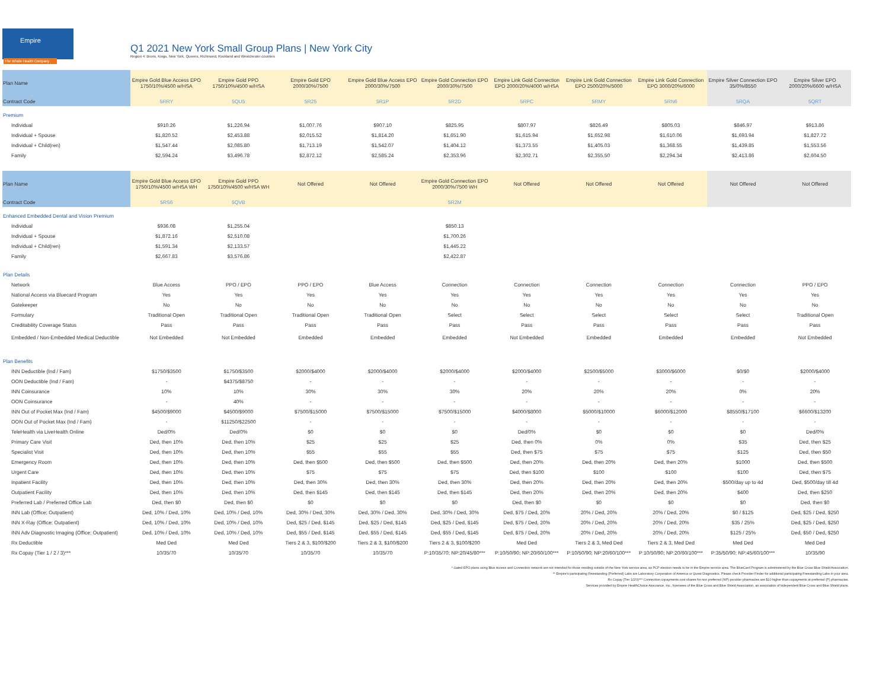Empire
The Whole Health Company
Q1 2021 New York Small Group Plans | New York City
Region 4: Bronx, Kings, New York, Queens, Richmond, Rockland and Westchester counties
| Plan Name | Empire Gold Blue Access EPO 1750/10%/4500 w/HSA | Empire Gold PPO 1750/10%/4500 w/HSA | Empire Gold EPO 2000/30%/7500 | Empire Gold Blue Access EPO 2000/30%/7500 | Empire Gold Connection EPO 2000/30%/7500 | Empire Link Gold Connection EPO 2000/20%/4000 w/HSA | Empire Link Gold Connection EPO 2500/20%/5000 | Empire Link Gold Connection EPO 3000/20%/6000 | Empire Silver Connection EPO 35/0%/8550 | Empire Silver EPO 2000/20%/6600 w/HSA |
| --- | --- | --- | --- | --- | --- | --- | --- | --- | --- | --- |
| Contract Code | 5RRY | 5QU5 | 5R25 | 5R1P | 5R2D | 5RPC | 5RMY | 5RN6 | 5RQA | 5QRT |
| Premium | | | | | | | | | | |
| Individual | $910.26 | $1,226.94 | $1,007.76 | $907.10 | $825.95 | $807.97 | $826.49 | $805.03 | $846.97 | $913.86 |
| Individual + Spouse | $1,820.52 | $2,453.88 | $2,015.52 | $1,814.20 | $1,651.90 | $1,615.94 | $1,652.98 | $1,610.06 | $1,693.94 | $1,827.72 |
| Individual + Child(ren) | $1,547.44 | $2,085.80 | $1,713.19 | $1,542.07 | $1,404.12 | $1,373.55 | $1,405.03 | $1,368.55 | $1,439.85 | $1,553.56 |
| Family | $2,594.24 | $3,496.78 | $2,872.12 | $2,585.24 | $2,353.96 | $2,302.71 | $2,355.50 | $2,294.34 | $2,413.86 | $2,604.50 |
| Plan Name | Empire Gold Blue Access EPO 1750/10%/4500 w/HSA WH | Empire Gold PPO 1750/10%/4500 w/HSA WH | Not Offered | Not Offered | Empire Gold Connection EPO 2000/30%/7500 WH | Not Offered | Not Offered | Not Offered | Not Offered | Not Offered |
| Contract Code | 5RS6 | 5QVB | | | 5R2M | | | | | |
| Enhanced Embedded Dental and Vision Premium | | | | | | | | | | |
| Individual | $936.08 | $1,255.04 | | | $850.13 | | | | | |
| Individual + Spouse | $1,872.16 | $2,510.08 | | | $1,700.26 | | | | | |
| Individual + Child(ren) | $1,591.34 | $2,133.57 | | | $1,445.22 | | | | | |
| Family | $2,667.83 | $3,576.86 | | | $2,422.87 | | | | | |
| Plan Details | | | | | | | | | | |
| Network | Blue Access | PPO / EPO | PPO / EPO | Blue Access | Connection | Connection | Connection | Connection | Connection | PPO / EPO |
| National Access via Bluecard Program | Yes | Yes | Yes | Yes | Yes | Yes | Yes | Yes | Yes | Yes |
| Gatekeeper | No | No | No | No | No | No | No | No | No | No |
| Formulary | Traditional Open | Traditional Open | Traditional Open | Traditional Open | Select | Select | Select | Select | Select | Traditional Open |
| Creditability Coverage Status | Pass | Pass | Pass | Pass | Pass | Pass | Pass | Pass | Pass | Pass |
| Embedded / Non-Embedded Medical Deductible | Not Embedded | Not Embedded | Embedded | Embedded | Embedded | Not Embedded | Embedded | Embedded | Embedded | Not Embedded |
| Plan Benefits | | | | | | | | | | |
| INN Deductible (Ind / Fam) | $1750/$3500 | $1750/$3500 | $2000/$4000 | $2000/$4000 | $2000/$4000 | $2000/$4000 | $2500/$5000 | $3000/$6000 | $0/$0 | $2000/$4000 |
| OON Deductible (Ind / Fam) | - | $4375/$8750 | - | - | - | - | - | - | - | - |
| INN Coinsurance | 10% | 10% | 30% | 30% | 30% | 20% | 20% | 20% | 0% | 20% |
| OON Coinsurance | - | 40% | - | - | - | - | - | - | - | - |
| INN Out of Pocket Max (Ind / Fam) | $4500/$9000 | $4500/$9000 | $7500/$15000 | $7500/$15000 | $7500/$15000 | $4000/$8000 | $5000/$10000 | $6000/$12000 | $8550/$17100 | $6600/$13200 |
| OON Out of Pocket Max (Ind / Fam) | - | $11250/$22500 | - | - | - | - | - | - | - | - |
| TeleHealth via LiveHealth Online | Ded/0% | Ded/0% | $0 | $0 | $0 | Ded/0% | $0 | $0 | $0 | Ded/0% |
| Primary Care Visit | Ded, then 10% | Ded, then 10% | $25 | $25 | $25 | Ded, then 0% | 0% | 0% | $35 | Ded, then $25 |
| Specialist Visit | Ded, then 10% | Ded, then 10% | $55 | $55 | $55 | Ded, then $75 | $75 | $75 | $125 | Ded, then $50 |
| Emergency Room | Ded, then 10% | Ded, then 10% | Ded, then $500 | Ded, then $500 | Ded, then $500 | Ded, then 20% | Ded, then 20% | Ded, then 20% | $1000 | Ded, then $500 |
| Urgent Care | Ded, then 10% | Ded, then 10% | $75 | $75 | $75 | Ded, then $100 | $100 | $100 | $100 | Ded, then $75 |
| Inpatient Facility | Ded, then 10% | Ded, then 10% | Ded, then 30% | Ded, then 30% | Ded, then 30% | Ded, then 20% | Ded, then 20% | Ded, then 20% | $500/day up to 4d | Ded, $500/day till 4d |
| Outpatient Facility | Ded, then 10% | Ded, then 10% | Ded, then $145 | Ded, then $145 | Ded, then $145 | Ded, then 20% | Ded, then 20% | Ded, then 20% | $400 | Ded, then $250 |
| Preferred Lab / Preferred Office Lab | Ded, then $0 | Ded, then $0 | $0 | $0 | $0 | Ded, then $0 | $0 | $0 | $0 | Ded, then $0 |
| INN Lab (Office; Outpatient) | Ded, 10% / Ded, 10% | Ded, 10% / Ded, 10% | Ded, 30% / Ded, 30% | Ded, 30% / Ded, 30% | Ded, 30% / Ded, 30% | Ded, $75 / Ded, 20% | 20% / Ded, 20% | 20% / Ded, 20% | $0 / $125 | Ded, $25 / Ded, $250 |
| INN X-Ray (Office; Outpatient) | Ded, 10% / Ded, 10% | Ded, 10% / Ded, 10% | Ded, $25 / Ded, $145 | Ded, $25 / Ded, $145 | Ded, $25 / Ded, $145 | Ded, $75 / Ded, 20% | 20% / Ded, 20% | 20% / Ded, 20% | $35 / 25% | Ded, $25 / Ded, $250 |
| INN Adv Diagnostic Imaging (Office; Outpatient) | Ded, 10% / Ded, 10% | Ded, 10% / Ded, 10% | Ded, $55 / Ded, $145 | Ded, $55 / Ded, $145 | Ded, $55 / Ded, $145 | Ded, $75 / Ded, 20% | 20% / Ded, 20% | 20% / Ded, 20% | $125 / 25% | Ded, $50 / Ded, $250 |
| Rx Deductible | Med Ded | Med Ded | Tiers 2 & 3, $100/$200 | Tiers 2 & 3, $100/$200 | Tiers 2 & 3, $100/$200 | Med Ded | Tiers 2 & 3, Med Ded | Tiers 2 & 3, Med Ded | Med Ded | Med Ded |
| Rx Copay (Tier 1 / 2 / 3)*** | 10/35/70 | 10/35/70 | 10/35/70 | 10/35/70 | P:10/35/70; NP:20/45/80*** | P:10/50/90; NP:20/60/100*** | P:10/50/90; NP:20/60/100*** | P:10/50/90; NP:20/60/100*** | P:35/50/90; NP:45/60/100*** | 10/35/90 |
* Gated EPO plans using Blue Access and Connection network are not intended for those residing outside of the New York service area, as PCP election needs to be in the Empire service area. The BlueCard Program is administered by the Blue Cross Blue Shield Association.
** Empire's participating Freestanding (Preferred) Labs are Laboratory Corporation of America or Quest Diagnostics. Please check Provider Finder for additional participating Freestanding Labs in your area.
Rx Copay (Tier 1/2/3)*** Connection copayments cost shares for non preferred (NP) provider pharmacies are $10 higher than copayments at preferred (P) pharmacies.
Services provided by Empire HealthChoice Assurance, Inc., licensees of the Blue Cross and Blue Shield Association, an association of independent Blue Cross and Blue Shield plans.